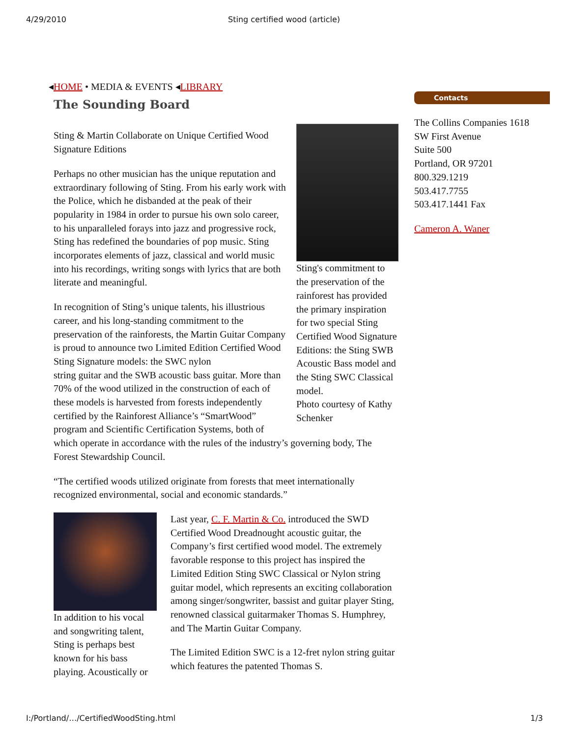4/29/2010 Sting certified wood (article)
◂HOME • MEDIA & EVENTS ◂LIBRARY
The Sounding Board
Sting's commitment to the preservation of the rainforest has provided the primary inspiration for two special Sting Certified Wood Signature Editions: the Sting SWB Acoustic Bass model and the Sting SWC Classical model.
Photo courtesy of Kathy Schenker
Sting & Martin Collaborate on Unique Certified Wood Signature Editions
Perhaps no other musician has the unique reputation and extraordinary following of Sting. From his early work with the Police, which he disbanded at the peak of their popularity in 1984 in order to pursue his own solo career, to his unparalleled forays into jazz and progressive rock, Sting has redefined the boundaries of pop music. Sting incorporates elements of jazz, classical and world music into his recordings, writing songs with lyrics that are both literate and meaningful.
In recognition of Sting’s unique talents, his illustrious career, and his long-standing commitment to the preservation of the rainforests, the Martin Guitar Company is proud to announce two Limited Edition Certified Wood Sting Signature models: the SWC nylon
string guitar and the SWB acoustic bass guitar. More than 70% of the wood utilized in the construction of each of these models is harvested from forests independently certified by the Rainforest Alliance’s “SmartWood” program and Scientific Certification Systems, both of which operate in accordance with the rules of the industry’s governing body, The Forest Stewardship Council.
“The certified woods utilized originate from forests that meet internationally recognized environmental, social and economic standards.”
In addition to his vocal and songwriting talent, Sting is perhaps best known for his bass playing. Acoustically or
Last year, C. F. Martin & Co. introduced the SWD Certified Wood Dreadnought acoustic guitar, the Company’s first certified wood model. The extremely favorable response to this project has inspired the Limited Edition Sting SWC Classical or Nylon string guitar model, which represents an exciting collaboration among singer/songwriter, bassist and guitar player Sting, renowned classical guitarmaker Thomas S. Humphrey, and The Martin Guitar Company.
The Limited Edition SWC is a 12-fret nylon string guitar which features the patented Thomas S.
Contacts
The Collins Companies 1618 SW First Avenue
Suite 500
Portland, OR 97201
800.329.1219
503.417.7755
503.417.1441 Fax
Cameron A. Waner
I:/Portland/…/CertifiedWoodSting.html 1/3